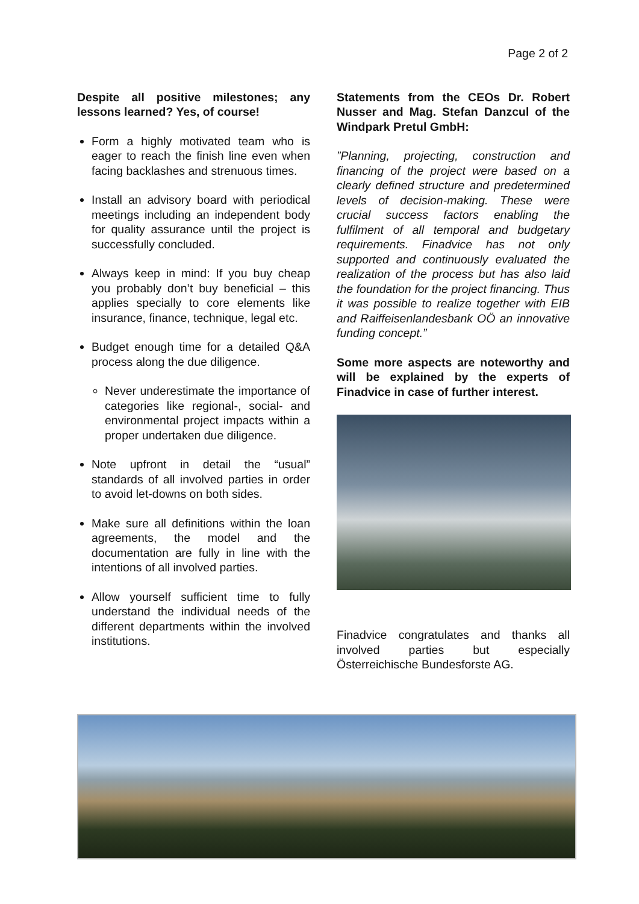Page 2 of 2
Despite all positive milestones; any lessons learned? Yes, of course!
Form a highly motivated team who is eager to reach the finish line even when facing backlashes and strenuous times.
Install an advisory board with periodical meetings including an independent body for quality assurance until the project is successfully concluded.
Always keep in mind: If you buy cheap you probably don’t buy beneficial – this applies specially to core elements like insurance, finance, technique, legal etc.
Budget enough time for a detailed Q&A process along the due diligence.
Never underestimate the importance of categories like regional-, social- and environmental project impacts within a proper undertaken due diligence.
Note upfront in detail the “usual” standards of all involved parties in order to avoid let-downs on both sides.
Make sure all definitions within the loan agreements, the model and the documentation are fully in line with the intentions of all involved parties.
Allow yourself sufficient time to fully understand the individual needs of the different departments within the involved institutions.
Statements from the CEOs Dr. Robert Nusser and Mag. Stefan Danzcul of the Windpark Pretul GmbH:
”Planning, projecting, construction and financing of the project were based on a clearly defined structure and predetermined levels of decision-making. These were crucial success factors enabling the fulfilment of all temporal and budgetary requirements. Finadvice has not only supported and continuously evaluated the realization of the process but has also laid the foundation for the project financing. Thus it was possible to realize together with EIB and Raiffeisenlandesbank OÖ an innovative funding concept.”
Some more aspects are noteworthy and will be explained by the experts of Finadvice in case of further interest.
Finadvice congratulates and thanks all involved parties but especially Österreichische Bundesforste AG.